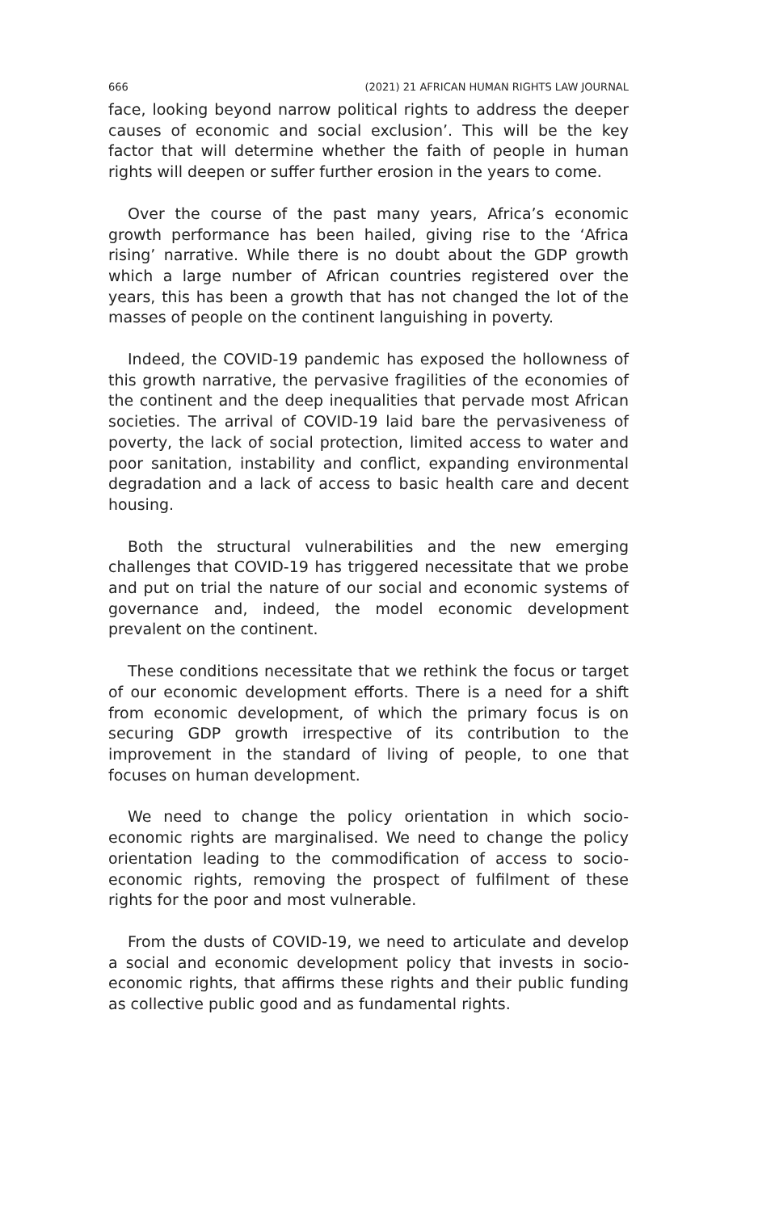666 (2021) 21 AFRICAN HUMAN RIGHTS LAW JOURNAL
face, looking beyond narrow political rights to address the deeper causes of economic and social exclusion’. This will be the key factor that will determine whether the faith of people in human rights will deepen or suffer further erosion in the years to come.
Over the course of the past many years, Africa’s economic growth performance has been hailed, giving rise to the ‘Africa rising’ narrative. While there is no doubt about the GDP growth which a large number of African countries registered over the years, this has been a growth that has not changed the lot of the masses of people on the continent languishing in poverty.
Indeed, the COVID-19 pandemic has exposed the hollowness of this growth narrative, the pervasive fragilities of the economies of the continent and the deep inequalities that pervade most African societies. The arrival of COVID-19 laid bare the pervasiveness of poverty, the lack of social protection, limited access to water and poor sanitation, instability and conflict, expanding environmental degradation and a lack of access to basic health care and decent housing.
Both the structural vulnerabilities and the new emerging challenges that COVID-19 has triggered necessitate that we probe and put on trial the nature of our social and economic systems of governance and, indeed, the model economic development prevalent on the continent.
These conditions necessitate that we rethink the focus or target of our economic development efforts. There is a need for a shift from economic development, of which the primary focus is on securing GDP growth irrespective of its contribution to the improvement in the standard of living of people, to one that focuses on human development.
We need to change the policy orientation in which socio-economic rights are marginalised. We need to change the policy orientation leading to the commodification of access to socio-economic rights, removing the prospect of fulfilment of these rights for the poor and most vulnerable.
From the dusts of COVID-19, we need to articulate and develop a social and economic development policy that invests in socio-economic rights, that affirms these rights and their public funding as collective public good and as fundamental rights.